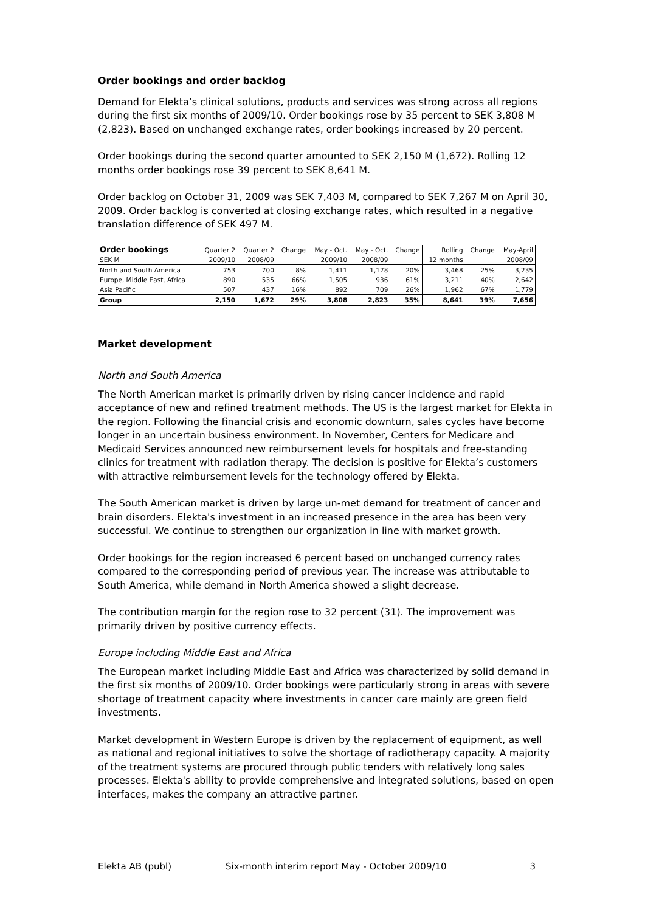Order bookings and order backlog
Demand for Elekta’s clinical solutions, products and services was strong across all regions during the first six months of 2009/10. Order bookings rose by 35 percent to SEK 3,808 M (2,823). Based on unchanged exchange rates, order bookings increased by 20 percent.
Order bookings during the second quarter amounted to SEK 2,150 M (1,672). Rolling 12 months order bookings rose 39 percent to SEK 8,641 M.
Order backlog on October 31, 2009 was SEK 7,403 M, compared to SEK 7,267 M on April 30, 2009. Order backlog is converted at closing exchange rates, which resulted in a negative translation difference of SEK 497 M.
| Order bookings | Quarter 2 | Quarter 2 | Change | May - Oct. | May - Oct. | Change | Rolling | Change | May-April |
| --- | --- | --- | --- | --- | --- | --- | --- | --- | --- |
| SEK M | 2009/10 | 2008/09 | | 2009/10 | 2008/09 | | 12 months | | 2008/09 |
| North and South America | 753 | 700 | 8% | 1,411 | 1,178 | 20% | 3,468 | 25% | 3,235 |
| Europe, Middle East, Africa | 890 | 535 | 66% | 1,505 | 936 | 61% | 3,211 | 40% | 2,642 |
| Asia Pacific | 507 | 437 | 16% | 892 | 709 | 26% | 1,962 | 67% | 1,779 |
| Group | 2,150 | 1,672 | 29% | 3,808 | 2,823 | 35% | 8,641 | 39% | 7,656 |
Market development
North and South America
The North American market is primarily driven by rising cancer incidence and rapid acceptance of new and refined treatment methods. The US is the largest market for Elekta in the region. Following the financial crisis and economic downturn, sales cycles have become longer in an uncertain business environment. In November, Centers for Medicare and Medicaid Services announced new reimbursement levels for hospitals and free-standing clinics for treatment with radiation therapy. The decision is positive for Elekta’s customers with attractive reimbursement levels for the technology offered by Elekta.
The South American market is driven by large un-met demand for treatment of cancer and brain disorders. Elekta's investment in an increased presence in the area has been very successful. We continue to strengthen our organization in line with market growth.
Order bookings for the region increased 6 percent based on unchanged currency rates compared to the corresponding period of previous year. The increase was attributable to South America, while demand in North America showed a slight decrease.
The contribution margin for the region rose to 32 percent (31). The improvement was primarily driven by positive currency effects.
Europe including Middle East and Africa
The European market including Middle East and Africa was characterized by solid demand in the first six months of 2009/10. Order bookings were particularly strong in areas with severe shortage of treatment capacity where investments in cancer care mainly are green field investments.
Market development in Western Europe is driven by the replacement of equipment, as well as national and regional initiatives to solve the shortage of radiotherapy capacity. A majority of the treatment systems are procured through public tenders with relatively long sales processes. Elekta's ability to provide comprehensive and integrated solutions, based on open interfaces, makes the company an attractive partner.
Elekta AB (publ) Six-month interim report May - October 2009/10 3